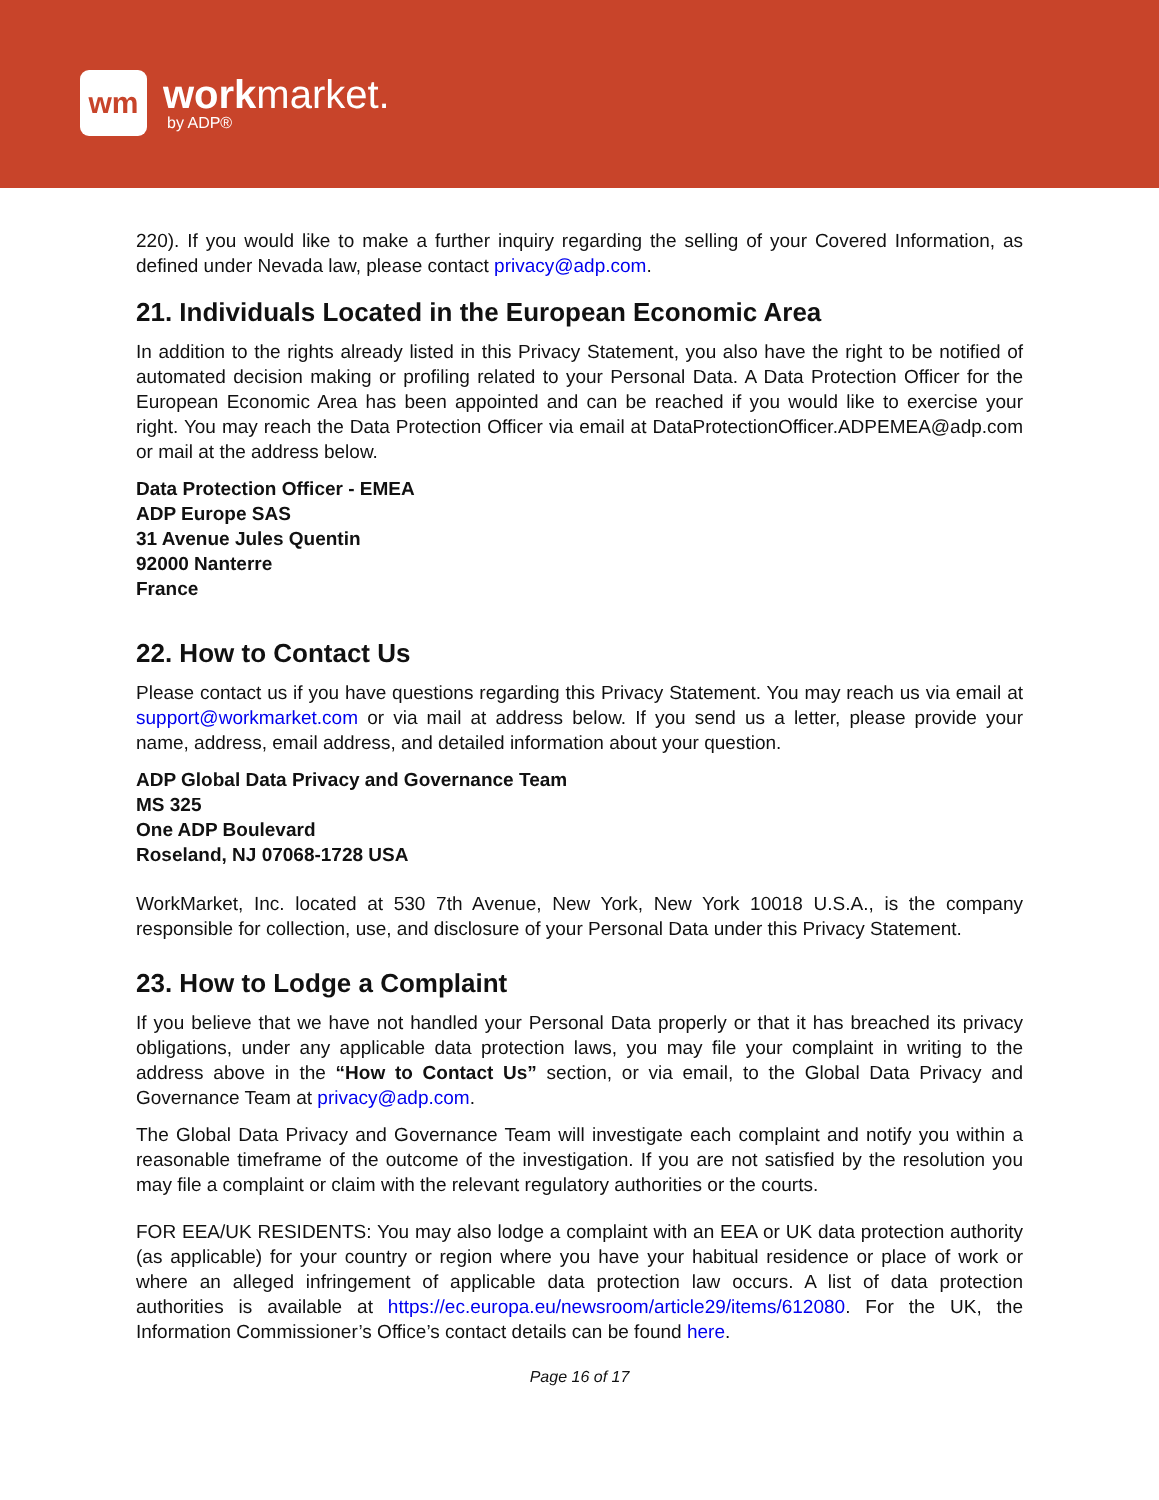wm
workmarket.
by ADP®
220). If you would like to make a further inquiry regarding the selling of your Covered Information, as defined under Nevada law, please contact privacy@adp.com.
21. Individuals Located in the European Economic Area
In addition to the rights already listed in this Privacy Statement, you also have the right to be notified of automated decision making or profiling related to your Personal Data. A Data Protection Officer for the European Economic Area has been appointed and can be reached if you would like to exercise your right. You may reach the Data Protection Officer via email at DataProtectionOfficer.ADPEMEA@adp.com or mail at the address below.
Data Protection Officer - EMEA
ADP Europe SAS
31 Avenue Jules Quentin
92000 Nanterre
France
22. How to Contact Us
Please contact us if you have questions regarding this Privacy Statement. You may reach us via email at support@workmarket.com or via mail at address below. If you send us a letter, please provide your name, address, email address, and detailed information about your question.
ADP Global Data Privacy and Governance Team
MS 325
One ADP Boulevard
Roseland, NJ 07068-1728 USA
WorkMarket, Inc. located at 530 7th Avenue, New York, New York 10018 U.S.A., is the company responsible for collection, use, and disclosure of your Personal Data under this Privacy Statement.
23. How to Lodge a Complaint
If you believe that we have not handled your Personal Data properly or that it has breached its privacy obligations, under any applicable data protection laws, you may file your complaint in writing to the address above in the “How to Contact Us” section, or via email, to the Global Data Privacy and Governance Team at privacy@adp.com.
The Global Data Privacy and Governance Team will investigate each complaint and notify you within a reasonable timeframe of the outcome of the investigation. If you are not satisfied by the resolution you may file a complaint or claim with the relevant regulatory authorities or the courts.
FOR EEA/UK RESIDENTS: You may also lodge a complaint with an EEA or UK data protection authority (as applicable) for your country or region where you have your habitual residence or place of work or where an alleged infringement of applicable data protection law occurs. A list of data protection authorities is available at https://ec.europa.eu/newsroom/article29/items/612080. For the UK, the Information Commissioner’s Office’s contact details can be found here.
Page 16 of 17